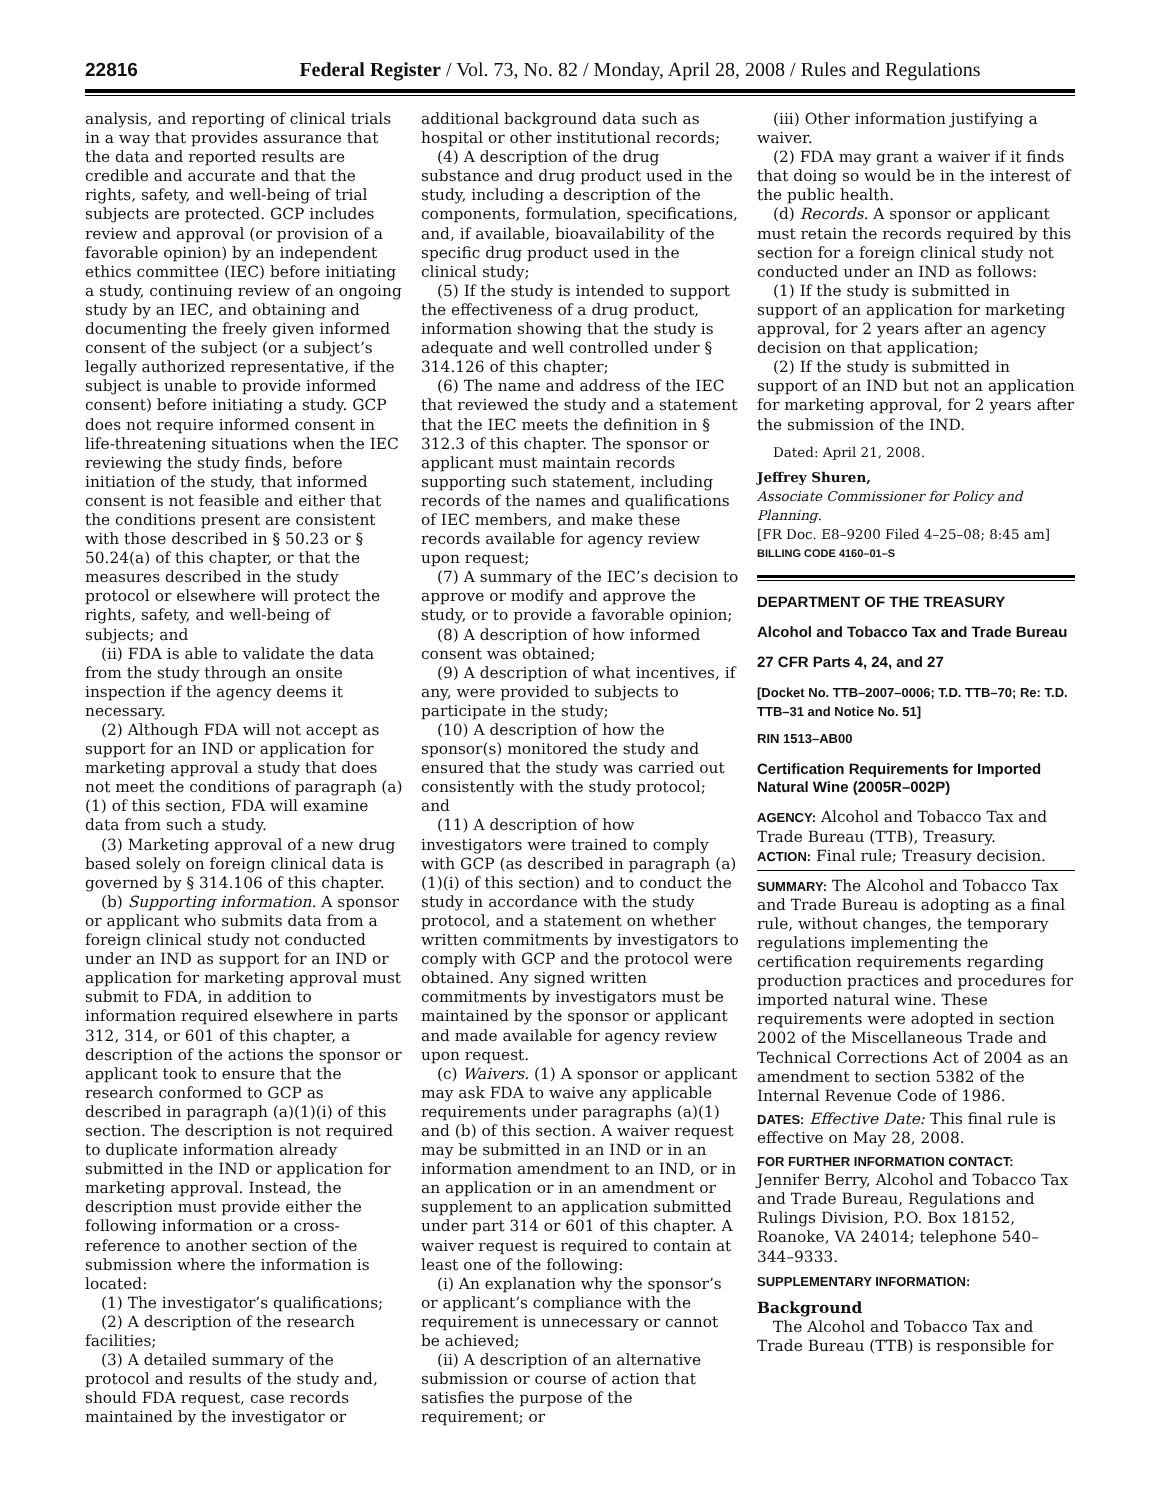22816 Federal Register / Vol. 73, No. 82 / Monday, April 28, 2008 / Rules and Regulations
analysis, and reporting of clinical trials in a way that provides assurance that the data and reported results are credible and accurate and that the rights, safety, and well-being of trial subjects are protected. GCP includes review and approval (or provision of a favorable opinion) by an independent ethics committee (IEC) before initiating a study, continuing review of an ongoing study by an IEC, and obtaining and documenting the freely given informed consent of the subject (or a subject’s legally authorized representative, if the subject is unable to provide informed consent) before initiating a study. GCP does not require informed consent in life-threatening situations when the IEC reviewing the study finds, before initiation of the study, that informed consent is not feasible and either that the conditions present are consistent with those described in § 50.23 or § 50.24(a) of this chapter, or that the measures described in the study protocol or elsewhere will protect the rights, safety, and well-being of subjects; and
(ii) FDA is able to validate the data from the study through an onsite inspection if the agency deems it necessary.
(2) Although FDA will not accept as support for an IND or application for marketing approval a study that does not meet the conditions of paragraph (a)(1) of this section, FDA will examine data from such a study.
(3) Marketing approval of a new drug based solely on foreign clinical data is governed by § 314.106 of this chapter.
(b) Supporting information. A sponsor or applicant who submits data from a foreign clinical study not conducted under an IND as support for an IND or application for marketing approval must submit to FDA, in addition to information required elsewhere in parts 312, 314, or 601 of this chapter, a description of the actions the sponsor or applicant took to ensure that the research conformed to GCP as described in paragraph (a)(1)(i) of this section. The description is not required to duplicate information already submitted in the IND or application for marketing approval. Instead, the description must provide either the following information or a cross-reference to another section of the submission where the information is located:
(1) The investigator’s qualifications;
(2) A description of the research facilities;
(3) A detailed summary of the protocol and results of the study and, should FDA request, case records maintained by the investigator or
additional background data such as hospital or other institutional records;
(4) A description of the drug substance and drug product used in the study, including a description of the components, formulation, specifications, and, if available, bioavailability of the specific drug product used in the clinical study;
(5) If the study is intended to support the effectiveness of a drug product, information showing that the study is adequate and well controlled under § 314.126 of this chapter;
(6) The name and address of the IEC that reviewed the study and a statement that the IEC meets the definition in § 312.3 of this chapter. The sponsor or applicant must maintain records supporting such statement, including records of the names and qualifications of IEC members, and make these records available for agency review upon request;
(7) A summary of the IEC’s decision to approve or modify and approve the study, or to provide a favorable opinion;
(8) A description of how informed consent was obtained;
(9) A description of what incentives, if any, were provided to subjects to participate in the study;
(10) A description of how the sponsor(s) monitored the study and ensured that the study was carried out consistently with the study protocol; and
(11) A description of how investigators were trained to comply with GCP (as described in paragraph (a)(1)(i) of this section) and to conduct the study in accordance with the study protocol, and a statement on whether written commitments by investigators to comply with GCP and the protocol were obtained. Any signed written commitments by investigators must be maintained by the sponsor or applicant and made available for agency review upon request.
(c) Waivers. (1) A sponsor or applicant may ask FDA to waive any applicable requirements under paragraphs (a)(1) and (b) of this section. A waiver request may be submitted in an IND or in an information amendment to an IND, or in an application or in an amendment or supplement to an application submitted under part 314 or 601 of this chapter. A waiver request is required to contain at least one of the following:
(i) An explanation why the sponsor’s or applicant’s compliance with the requirement is unnecessary or cannot be achieved;
(ii) A description of an alternative submission or course of action that satisfies the purpose of the requirement; or
(iii) Other information justifying a waiver.
(2) FDA may grant a waiver if it finds that doing so would be in the interest of the public health.
(d) Records. A sponsor or applicant must retain the records required by this section for a foreign clinical study not conducted under an IND as follows:
(1) If the study is submitted in support of an application for marketing approval, for 2 years after an agency decision on that application;
(2) If the study is submitted in support of an IND but not an application for marketing approval, for 2 years after the submission of the IND.
Dated: April 21, 2008.
Jeffrey Shuren,
Associate Commissioner for Policy and Planning.
[FR Doc. E8–9200 Filed 4–25–08; 8:45 am]
BILLING CODE 4160–01–S
DEPARTMENT OF THE TREASURY
Alcohol and Tobacco Tax and Trade Bureau
27 CFR Parts 4, 24, and 27
[Docket No. TTB–2007–0006; T.D. TTB–70; Re: T.D. TTB–31 and Notice No. 51]
RIN 1513–AB00
Certification Requirements for Imported Natural Wine (2005R–002P)
AGENCY: Alcohol and Tobacco Tax and Trade Bureau (TTB), Treasury.
ACTION: Final rule; Treasury decision.
SUMMARY: The Alcohol and Tobacco Tax and Trade Bureau is adopting as a final rule, without changes, the temporary regulations implementing the certification requirements regarding production practices and procedures for imported natural wine. These requirements were adopted in section 2002 of the Miscellaneous Trade and Technical Corrections Act of 2004 as an amendment to section 5382 of the Internal Revenue Code of 1986.
DATES: Effective Date: This final rule is effective on May 28, 2008.
FOR FURTHER INFORMATION CONTACT: Jennifer Berry, Alcohol and Tobacco Tax and Trade Bureau, Regulations and Rulings Division, P.O. Box 18152, Roanoke, VA 24014; telephone 540–344–9333.
SUPPLEMENTARY INFORMATION:
Background
The Alcohol and Tobacco Tax and Trade Bureau (TTB) is responsible for